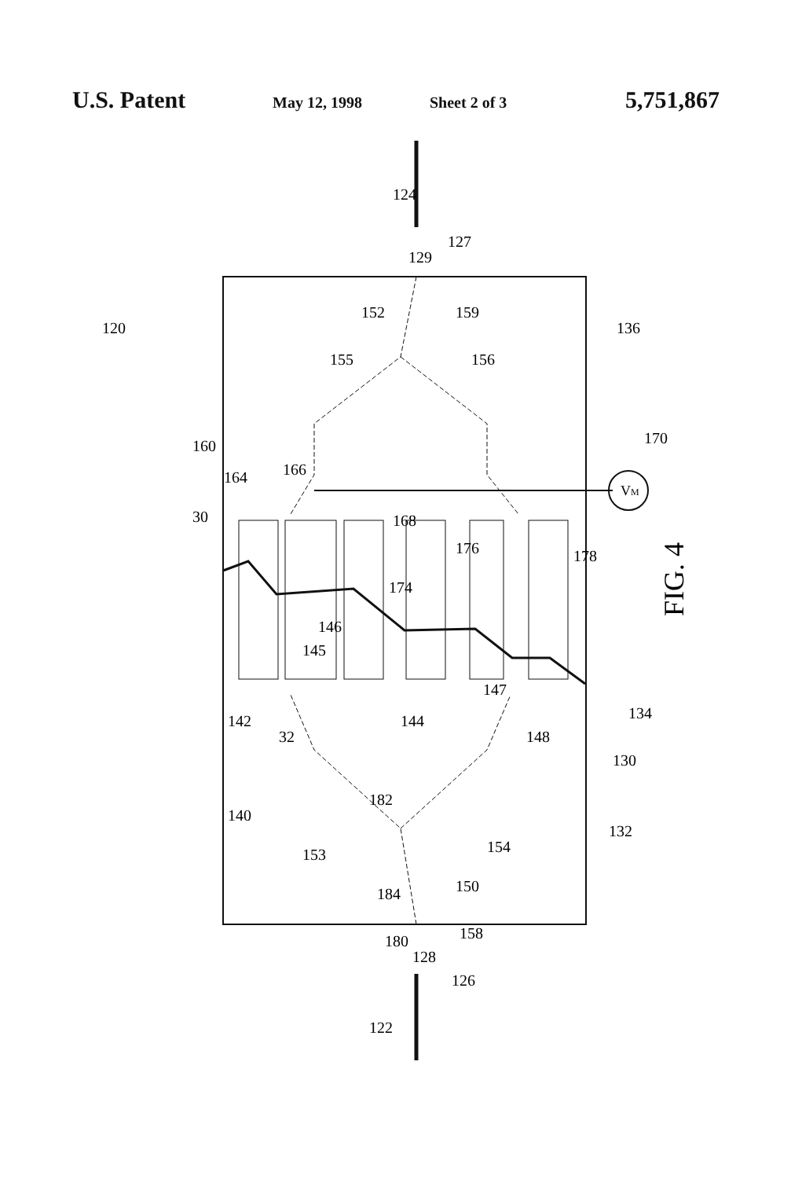U.S. Patent
May 12, 1998 Sheet 2 of 3
5,751,867
VM
FIG. 4
120
124
127
129
159
152
155
156
136
160
164
166
30
168
170
176
178
174
146
145
142
144
147
32
148
134
130
140
182
153
154
150
184
158
180
128
126
122
132